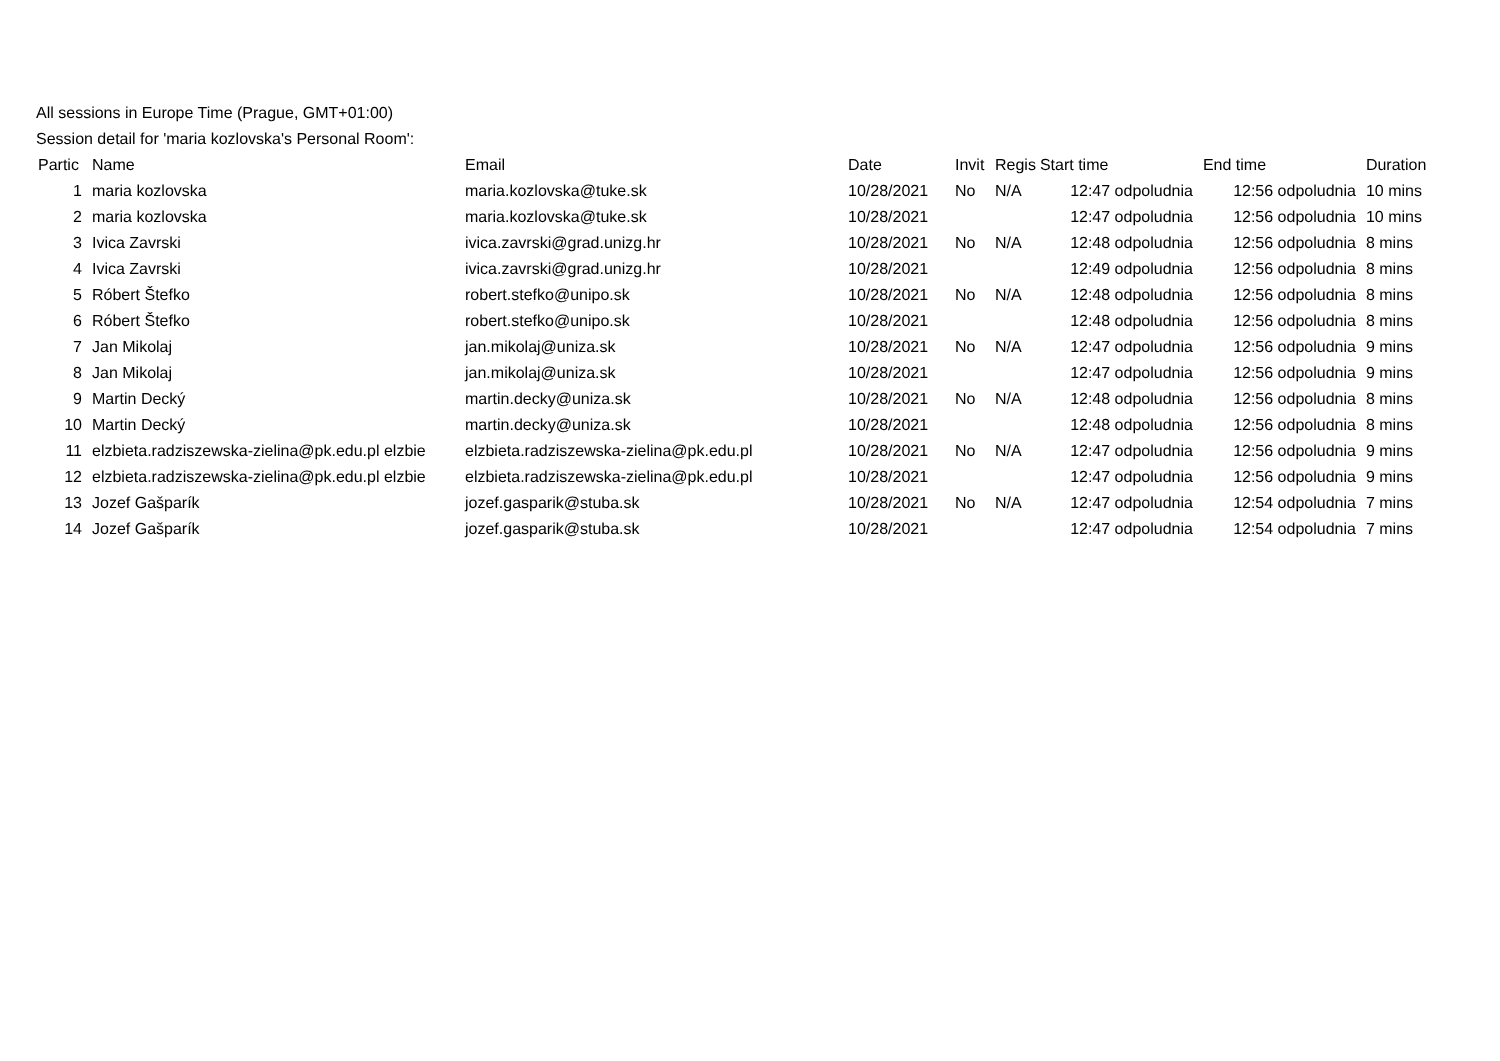All sessions in Europe Time (Prague, GMT+01:00)
Session detail for 'maria kozlovska's Personal Room':
| Partic | Name | Email | Date | Invit | Regis | Start time | End time | Duration |
| --- | --- | --- | --- | --- | --- | --- | --- | --- |
| 1 | maria kozlovska | maria.kozlovska@tuke.sk | 10/28/2021 | No | N/A | 12:47 odpoludnia | 12:56 odpoludnia | 10 mins |
| 2 | maria kozlovska | maria.kozlovska@tuke.sk | 10/28/2021 | | | 12:47 odpoludnia | 12:56 odpoludnia | 10 mins |
| 3 | Ivica Zavrski | ivica.zavrski@grad.unizg.hr | 10/28/2021 | No | N/A | 12:48 odpoludnia | 12:56 odpoludnia | 8 mins |
| 4 | Ivica Zavrski | ivica.zavrski@grad.unizg.hr | 10/28/2021 | | | 12:49 odpoludnia | 12:56 odpoludnia | 8 mins |
| 5 | Róbert Štefko | robert.stefko@unipo.sk | 10/28/2021 | No | N/A | 12:48 odpoludnia | 12:56 odpoludnia | 8 mins |
| 6 | Róbert Štefko | robert.stefko@unipo.sk | 10/28/2021 | | | 12:48 odpoludnia | 12:56 odpoludnia | 8 mins |
| 7 | Jan Mikolaj | jan.mikolaj@uniza.sk | 10/28/2021 | No | N/A | 12:47 odpoludnia | 12:56 odpoludnia | 9 mins |
| 8 | Jan Mikolaj | jan.mikolaj@uniza.sk | 10/28/2021 | | | 12:47 odpoludnia | 12:56 odpoludnia | 9 mins |
| 9 | Martin Decký | martin.decky@uniza.sk | 10/28/2021 | No | N/A | 12:48 odpoludnia | 12:56 odpoludnia | 8 mins |
| 10 | Martin Decký | martin.decky@uniza.sk | 10/28/2021 | | | 12:48 odpoludnia | 12:56 odpoludnia | 8 mins |
| 11 | elzbieta.radziszewska-zielina@pk.edu.pl elzbie | elzbieta.radziszewska-zielina@pk.edu.pl | 10/28/2021 | No | N/A | 12:47 odpoludnia | 12:56 odpoludnia | 9 mins |
| 12 | elzbieta.radziszewska-zielina@pk.edu.pl elzbie | elzbieta.radziszewska-zielina@pk.edu.pl | 10/28/2021 | | | 12:47 odpoludnia | 12:56 odpoludnia | 9 mins |
| 13 | Jozef Gašparík | jozef.gasparik@stuba.sk | 10/28/2021 | No | N/A | 12:47 odpoludnia | 12:54 odpoludnia | 7 mins |
| 14 | Jozef Gašparík | jozef.gasparik@stuba.sk | 10/28/2021 | | | 12:47 odpoludnia | 12:54 odpoludnia | 7 mins |